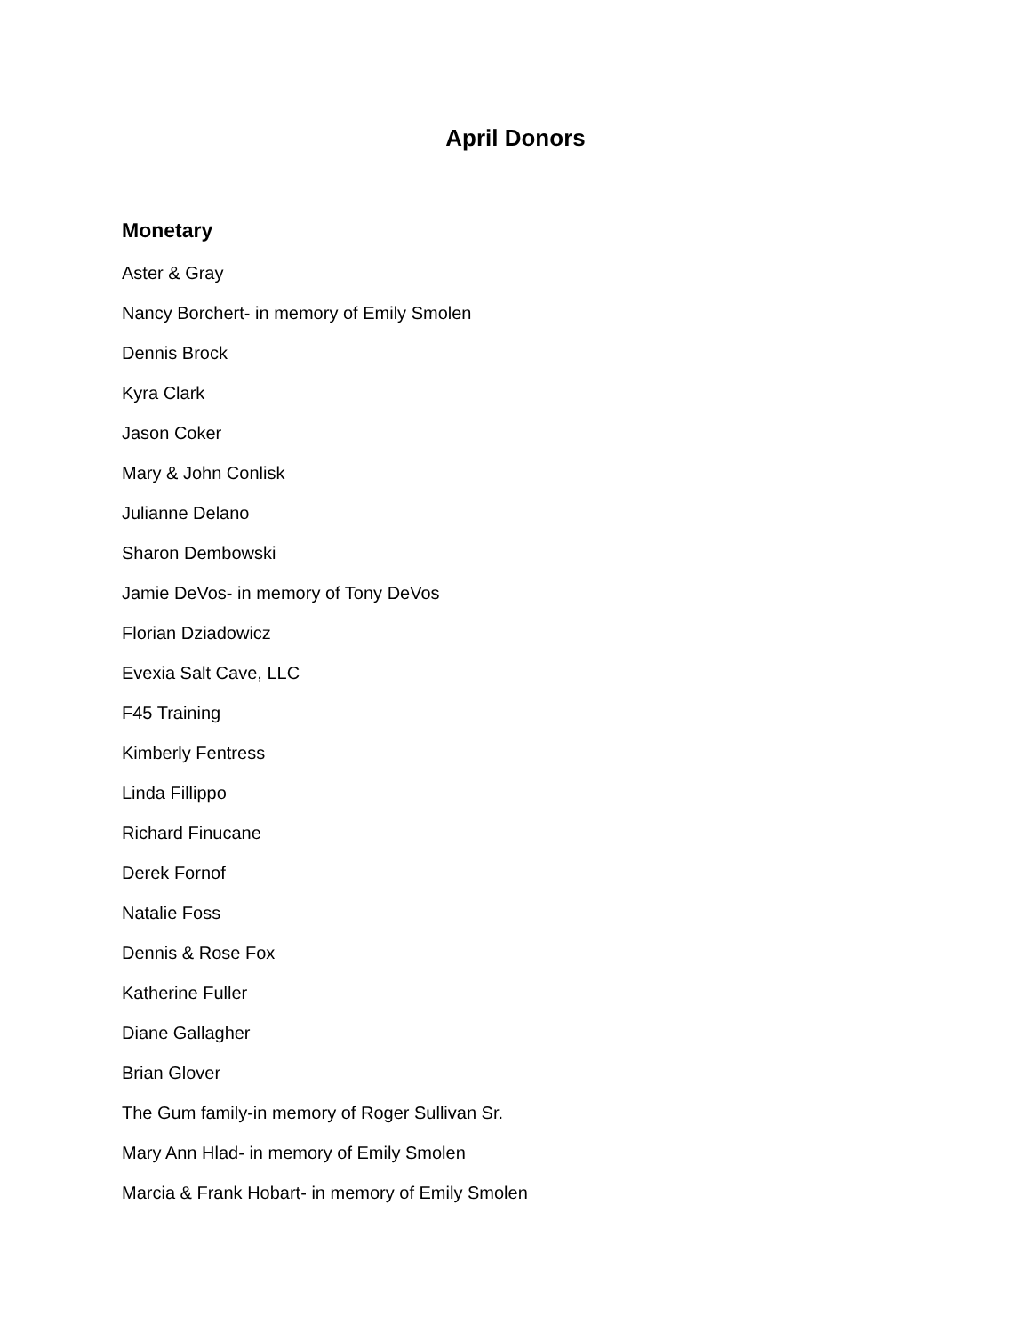April Donors
Monetary
Aster & Gray
Nancy Borchert- in memory of Emily Smolen
Dennis Brock
Kyra Clark
Jason Coker
Mary & John Conlisk
Julianne Delano
Sharon Dembowski
Jamie DeVos- in memory of Tony DeVos
Florian Dziadowicz
Evexia Salt Cave, LLC
F45 Training
Kimberly Fentress
Linda Fillippo
Richard Finucane
Derek Fornof
Natalie Foss
Dennis & Rose Fox
Katherine Fuller
Diane Gallagher
Brian Glover
The Gum family-in memory of Roger Sullivan Sr.
Mary Ann Hlad- in memory of Emily Smolen
Marcia & Frank Hobart- in memory of Emily Smolen